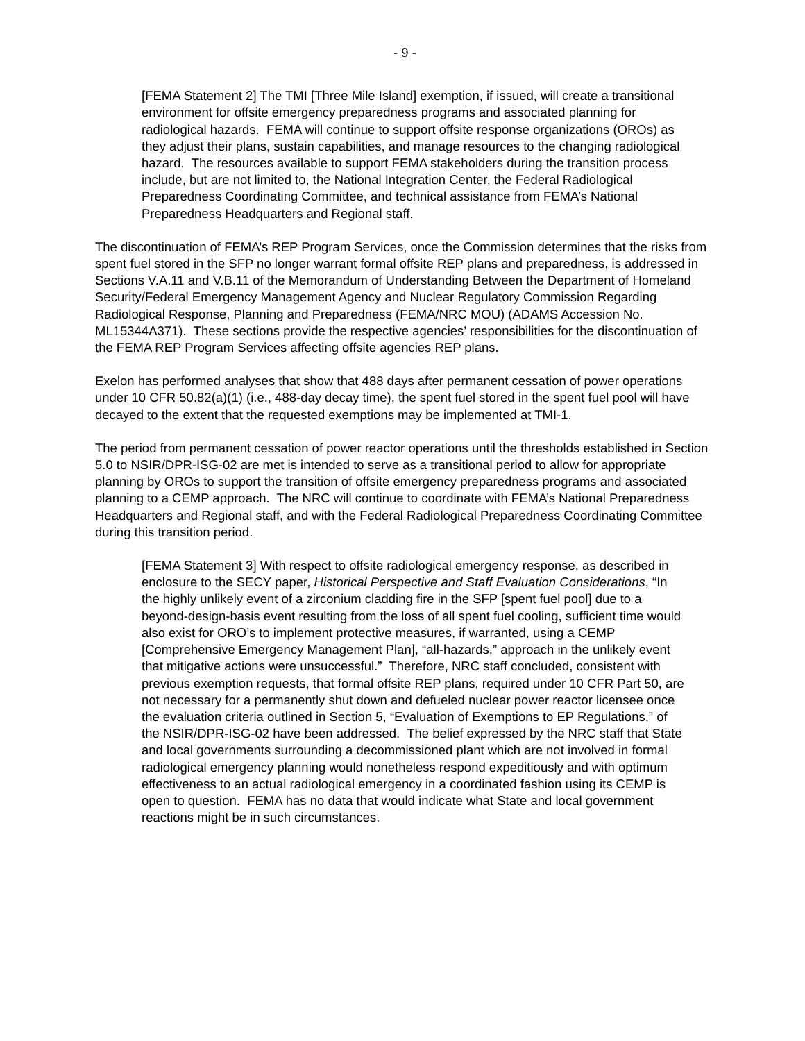- 9 -
[FEMA Statement 2] The TMI [Three Mile Island] exemption, if issued, will create a transitional environment for offsite emergency preparedness programs and associated planning for radiological hazards. FEMA will continue to support offsite response organizations (OROs) as they adjust their plans, sustain capabilities, and manage resources to the changing radiological hazard. The resources available to support FEMA stakeholders during the transition process include, but are not limited to, the National Integration Center, the Federal Radiological Preparedness Coordinating Committee, and technical assistance from FEMA’s National Preparedness Headquarters and Regional staff.
The discontinuation of FEMA’s REP Program Services, once the Commission determines that the risks from spent fuel stored in the SFP no longer warrant formal offsite REP plans and preparedness, is addressed in Sections V.A.11 and V.B.11 of the Memorandum of Understanding Between the Department of Homeland Security/Federal Emergency Management Agency and Nuclear Regulatory Commission Regarding Radiological Response, Planning and Preparedness (FEMA/NRC MOU) (ADAMS Accession No. ML15344A371). These sections provide the respective agencies’ responsibilities for the discontinuation of the FEMA REP Program Services affecting offsite agencies REP plans.
Exelon has performed analyses that show that 488 days after permanent cessation of power operations under 10 CFR 50.82(a)(1) (i.e., 488-day decay time), the spent fuel stored in the spent fuel pool will have decayed to the extent that the requested exemptions may be implemented at TMI-1.
The period from permanent cessation of power reactor operations until the thresholds established in Section 5.0 to NSIR/DPR-ISG-02 are met is intended to serve as a transitional period to allow for appropriate planning by OROs to support the transition of offsite emergency preparedness programs and associated planning to a CEMP approach. The NRC will continue to coordinate with FEMA’s National Preparedness Headquarters and Regional staff, and with the Federal Radiological Preparedness Coordinating Committee during this transition period.
[FEMA Statement 3] With respect to offsite radiological emergency response, as described in enclosure to the SECY paper, Historical Perspective and Staff Evaluation Considerations, “In the highly unlikely event of a zirconium cladding fire in the SFP [spent fuel pool] due to a beyond-design-basis event resulting from the loss of all spent fuel cooling, sufficient time would also exist for ORO’s to implement protective measures, if warranted, using a CEMP [Comprehensive Emergency Management Plan], “all-hazards,” approach in the unlikely event that mitigative actions were unsuccessful.” Therefore, NRC staff concluded, consistent with previous exemption requests, that formal offsite REP plans, required under 10 CFR Part 50, are not necessary for a permanently shut down and defueled nuclear power reactor licensee once the evaluation criteria outlined in Section 5, “Evaluation of Exemptions to EP Regulations,” of the NSIR/DPR-ISG-02 have been addressed. The belief expressed by the NRC staff that State and local governments surrounding a decommissioned plant which are not involved in formal radiological emergency planning would nonetheless respond expeditiously and with optimum effectiveness to an actual radiological emergency in a coordinated fashion using its CEMP is open to question. FEMA has no data that would indicate what State and local government reactions might be in such circumstances.